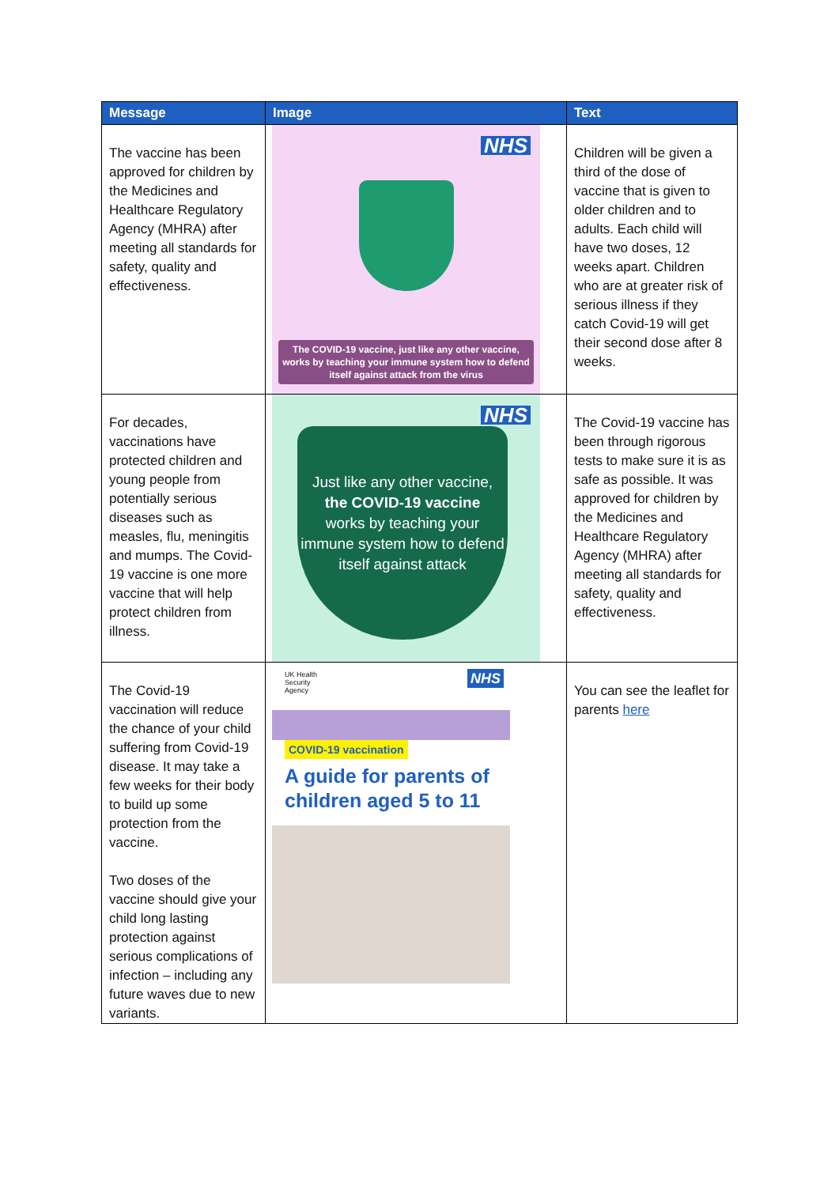| Message | Image | Text |
| --- | --- | --- |
| The vaccine has been approved for children by the Medicines and Healthcare Regulatory Agency (MHRA) after meeting all standards for safety, quality and effectiveness. | NHS The COVID-19 vaccine, just like any other vaccine, works by teaching your immune system how to defend itself against attack from the virus | Children will be given a third of the dose of vaccine that is given to older children and to adults. Each child will have two doses, 12 weeks apart. Children who are at greater risk of serious illness if they catch Covid-19 will get their second dose after 8 weeks. |
| For decades, vaccinations have protected children and young people from potentially serious diseases such as measles, flu, meningitis and mumps. The Covid-19 vaccine is one more vaccine that will help protect children from illness. | NHS Just like any other vaccine, the COVID-19 vaccine works by teaching your immune system how to defend itself against attack | The Covid-19 vaccine has been through rigorous tests to make sure it is as safe as possible. It was approved for children by the Medicines and Healthcare Regulatory Agency (MHRA) after meeting all standards for safety, quality and effectiveness. |
| The Covid-19 vaccination will reduce the chance of your child suffering from Covid-19 disease. It may take a few weeks for their body to build up some protection from the vaccine. Two doses of the vaccine should give your child long lasting protection against serious complications of infection – including any future waves due to new variants. | UK Health Security Agency NHS COVID-19 vaccination A guide for parents of children aged 5 to 11 | You can see the leaflet for parents here |